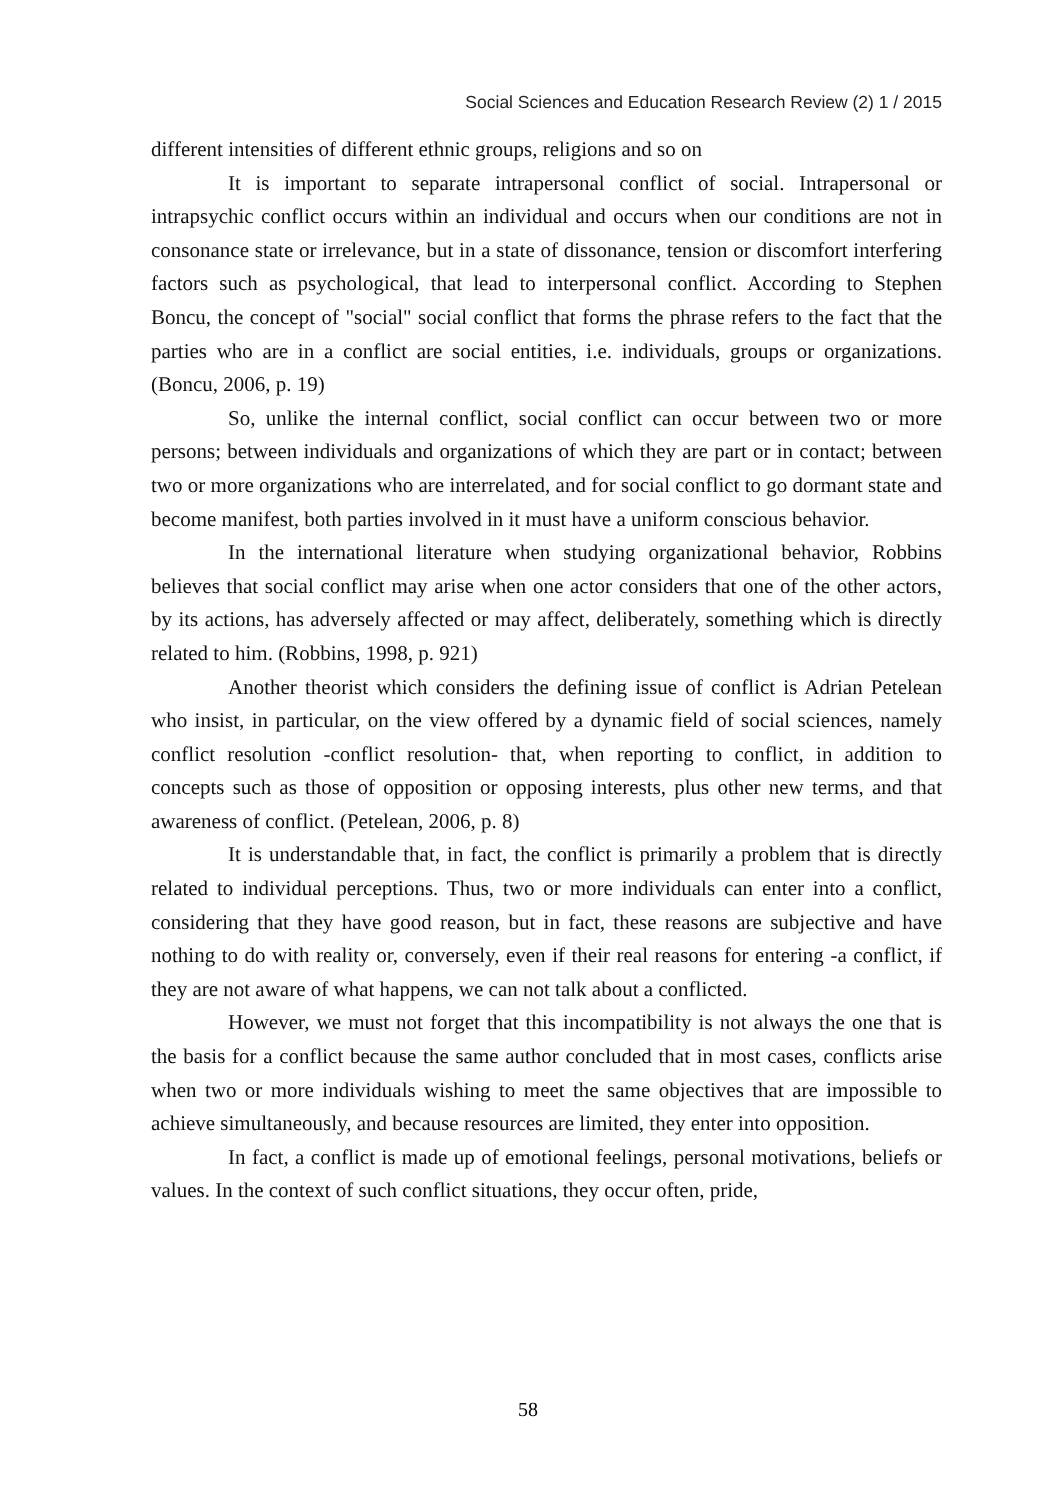Social Sciences and Education Research Review (2) 1 / 2015
different intensities of different ethnic groups, religions and so on
It is important to separate intrapersonal conflict of social. Intrapersonal or intrapsychic conflict occurs within an individual and occurs when our conditions are not in consonance state or irrelevance, but in a state of dissonance, tension or discomfort interfering factors such as psychological, that lead to interpersonal conflict. According to Stephen Boncu, the concept of "social" social conflict that forms the phrase refers to the fact that the parties who are in a conflict are social entities, i.e. individuals, groups or organizations. (Boncu, 2006, p. 19)
So, unlike the internal conflict, social conflict can occur between two or more persons; between individuals and organizations of which they are part or in contact; between two or more organizations who are interrelated, and for social conflict to go dormant state and become manifest, both parties involved in it must have a uniform conscious behavior.
In the international literature when studying organizational behavior, Robbins believes that social conflict may arise when one actor considers that one of the other actors, by its actions, has adversely affected or may affect, deliberately, something which is directly related to him. (Robbins, 1998, p. 921)
Another theorist which considers the defining issue of conflict is Adrian Petelean who insist, in particular, on the view offered by a dynamic field of social sciences, namely conflict resolution -conflict resolution- that, when reporting to conflict, in addition to concepts such as those of opposition or opposing interests, plus other new terms, and that awareness of conflict. (Petelean, 2006, p. 8)
It is understandable that, in fact, the conflict is primarily a problem that is directly related to individual perceptions. Thus, two or more individuals can enter into a conflict, considering that they have good reason, but in fact, these reasons are subjective and have nothing to do with reality or, conversely, even if their real reasons for entering -a conflict, if they are not aware of what happens, we can not talk about a conflicted.
However, we must not forget that this incompatibility is not always the one that is the basis for a conflict because the same author concluded that in most cases, conflicts arise when two or more individuals wishing to meet the same objectives that are impossible to achieve simultaneously, and because resources are limited, they enter into opposition.
In fact, a conflict is made up of emotional feelings, personal motivations, beliefs or values. In the context of such conflict situations, they occur often, pride,
58